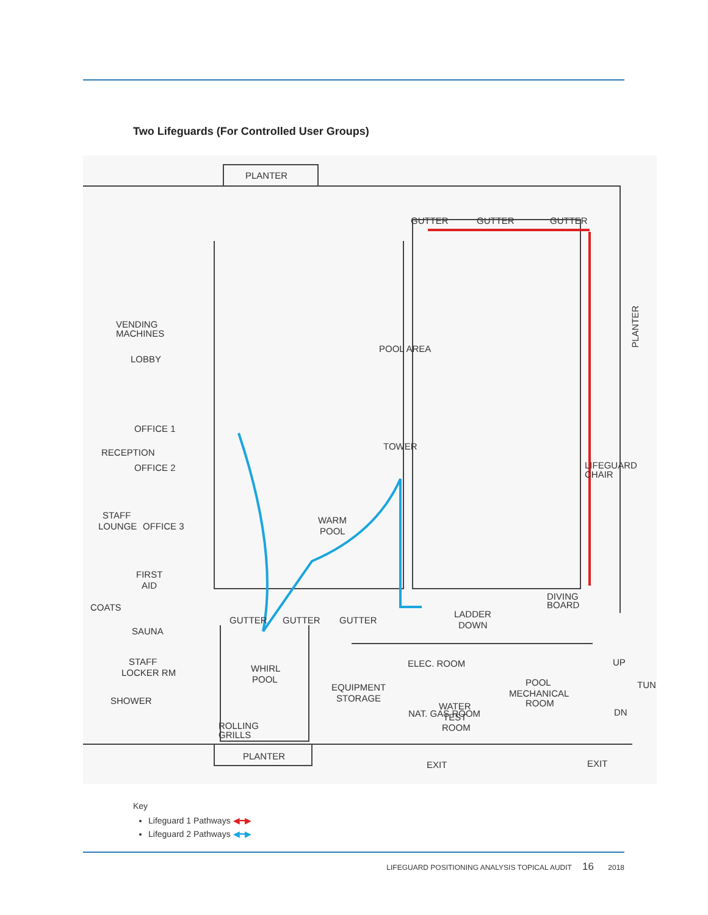Two Lifeguards (For Controlled User Groups)
PLANTER
GUTTER
GUTTER
GUTTER
VENDING
MACHINES
LOBBY
POOL AREA
OFFICE 1
OFFICE 2
RECEPTION
TOWER
LIFEGUARD
CHAIR
STAFF
LOUNGE
OFFICE 3
WARM
POOL
FIRST
AID
COATS
DIVING
BOARD
GUTTER
GUTTER
GUTTER
LADDER
DOWN
SAUNA
STAFF
LOCKER RM
WHIRL
POOL
ELEC. ROOM
POOL
MECHANICAL
ROOM
EQUIPMENT
STORAGE
SHOWER
WATER
TEST
ROOM
NAT. GAS ROOM
ROLLING
GRILLS
PLANTER
EXIT
EXIT
UP
DN
TUN
PLANTER
Key
Lifeguard 1 Pathways ◀━▶
Lifeguard 2 Pathways ◀━▶
LIFEGUARD POSITIONING ANALYSIS TOPICAL AUDIT 16 2018